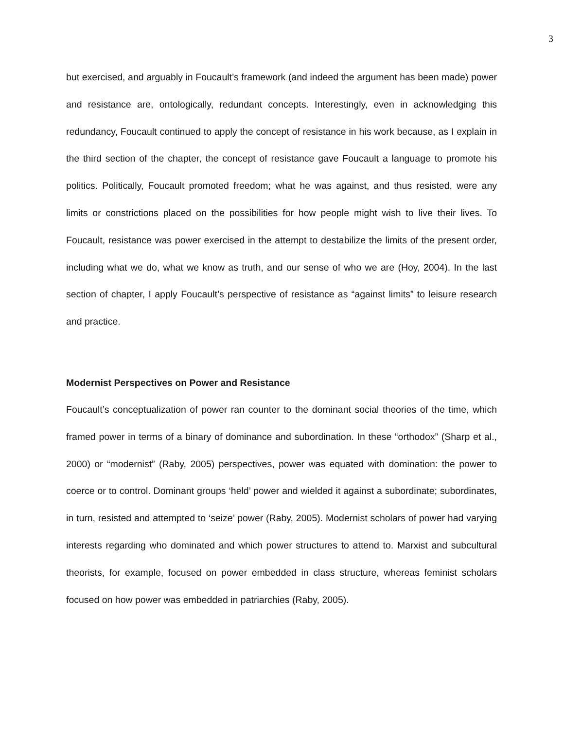3
but exercised, and arguably in Foucault’s framework (and indeed the argument has been made) power and resistance are, ontologically, redundant concepts. Interestingly, even in acknowledging this redundancy, Foucault continued to apply the concept of resistance in his work because, as I explain in the third section of the chapter, the concept of resistance gave Foucault a language to promote his politics. Politically, Foucault promoted freedom; what he was against, and thus resisted, were any limits or constrictions placed on the possibilities for how people might wish to live their lives. To Foucault, resistance was power exercised in the attempt to destabilize the limits of the present order, including what we do, what we know as truth, and our sense of who we are (Hoy, 2004). In the last section of chapter, I apply Foucault’s perspective of resistance as “against limits” to leisure research and practice.
Modernist Perspectives on Power and Resistance
Foucault’s conceptualization of power ran counter to the dominant social theories of the time, which framed power in terms of a binary of dominance and subordination. In these “orthodox” (Sharp et al., 2000) or “modernist” (Raby, 2005) perspectives, power was equated with domination: the power to coerce or to control. Dominant groups ‘held’ power and wielded it against a subordinate; subordinates, in turn, resisted and attempted to ‘seize’ power (Raby, 2005). Modernist scholars of power had varying interests regarding who dominated and which power structures to attend to. Marxist and subcultural theorists, for example, focused on power embedded in class structure, whereas feminist scholars focused on how power was embedded in patriarchies (Raby, 2005).